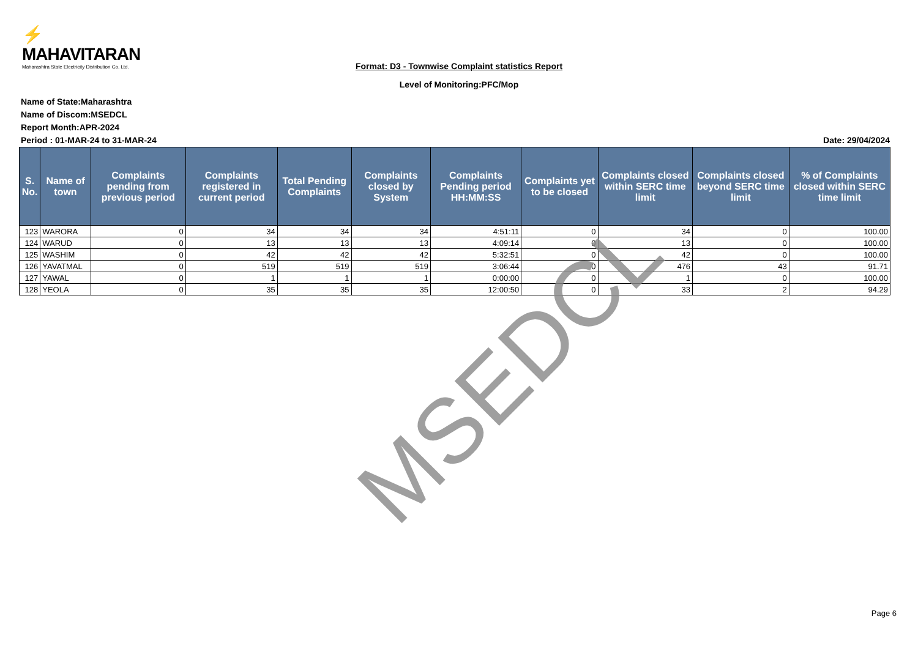⚡ MAHAVITARAN
Maharashtra State Electricity Distribution Co. Ltd.
Format: D3 - Townwise Complaint statistics Report
Level of Monitoring:PFC/Mop
Name of State:Maharashtra
Name of Discom:MSEDCL
Report Month:APR-2024
Period : 01-MAR-24 to 31-MAR-24 Date: 29/04/2024
| S. No. | Name of town | Complaints pending from previous period | Complaints registered in current period | Total Pending Complaints | Complaints closed by System | Complaints Pending period HH:MM:SS | Complaints yet to be closed | Complaints closed within SERC time limit | Complaints closed beyond SERC time limit | % of Complaints closed within SERC time limit |
| --- | --- | --- | --- | --- | --- | --- | --- | --- | --- | --- |
| 123 | WARORA | 0 | 34 | 34 | 34 | 4:51:11 | 0 | 34 | 0 | 100.00 |
| 124 | WARUD | 0 | 13 | 13 | 13 | 4:09:14 | 0 | 13 | 0 | 100.00 |
| 125 | WASHIM | 0 | 42 | 42 | 42 | 5:32:51 | 0 | 42 | 0 | 100.00 |
| 126 | YAVATMAL | 0 | 519 | 519 | 519 | 3:06:44 | 0 | 476 | 43 | 91.71 |
| 127 | YAWAL | 0 | 1 | 1 | 1 | 0:00:00 | 0 | 1 | 0 | 100.00 |
| 128 | YEOLA | 0 | 35 | 35 | 35 | 12:00:50 | 0 | 33 | 2 | 94.29 |
MSEDCL
Page 6